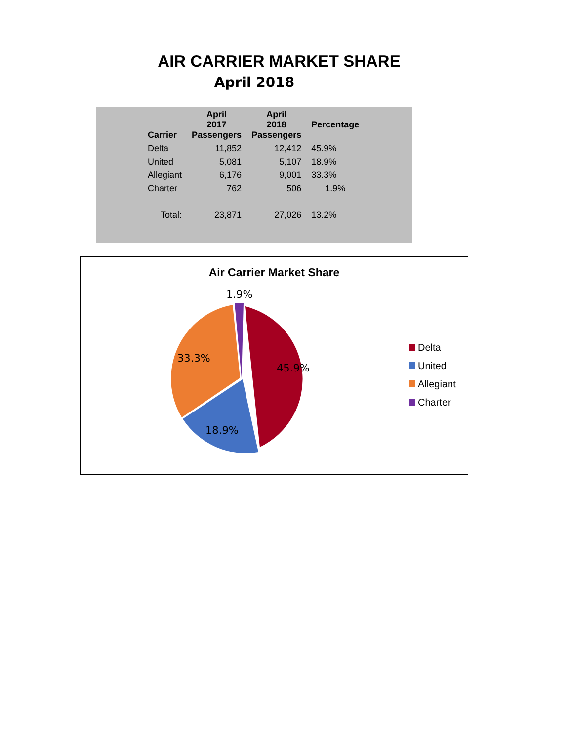AIR CARRIER MARKET SHARE
April 2018
| Carrier | April 2017 Passengers | April 2018 Passengers | Percentage |
| --- | --- | --- | --- |
| Delta | 11,852 | 12,412 | 45.9% |
| United | 5,081 | 5,107 | 18.9% |
| Allegiant | 6,176 | 9,001 | 33.3% |
| Charter | 762 | 506 | 1.9% |
| Total: | 23,871 | 27,026 | 13.2% |
Air Carrier Market Share
1.9%
33.3%
45.9%
18.9%
Delta
United
Allegiant
Charter